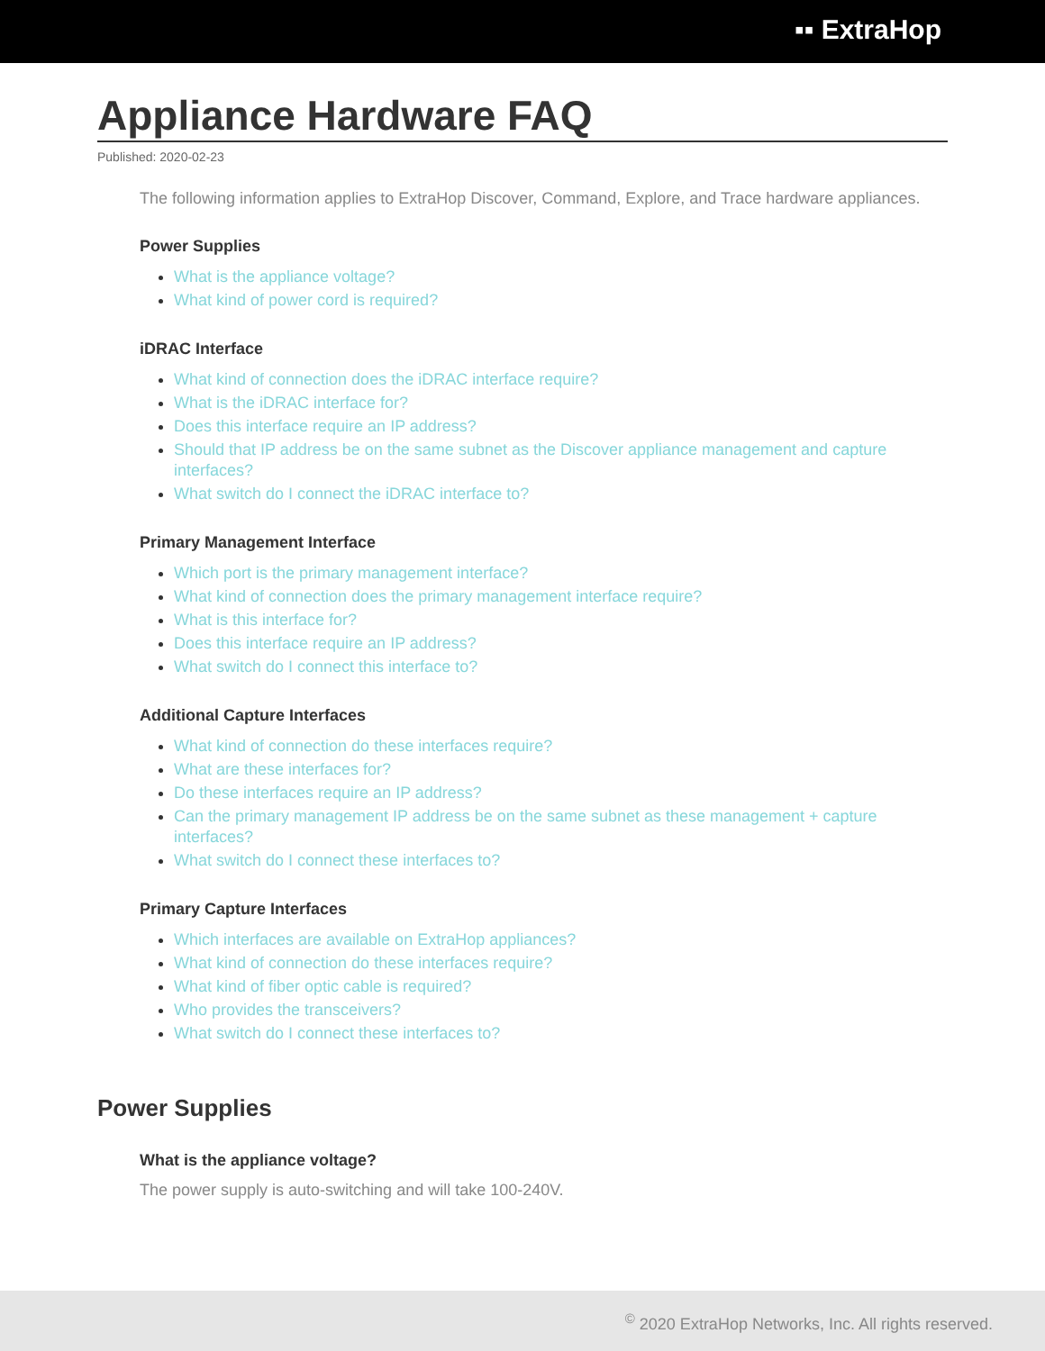▪▪ ExtraHop
Appliance Hardware FAQ
Published: 2020-02-23
The following information applies to ExtraHop Discover, Command, Explore, and Trace hardware appliances.
Power Supplies
What is the appliance voltage?
What kind of power cord is required?
iDRAC Interface
What kind of connection does the iDRAC interface require?
What is the iDRAC interface for?
Does this interface require an IP address?
Should that IP address be on the same subnet as the Discover appliance management and capture interfaces?
What switch do I connect the iDRAC interface to?
Primary Management Interface
Which port is the primary management interface?
What kind of connection does the primary management interface require?
What is this interface for?
Does this interface require an IP address?
What switch do I connect this interface to?
Additional Capture Interfaces
What kind of connection do these interfaces require?
What are these interfaces for?
Do these interfaces require an IP address?
Can the primary management IP address be on the same subnet as these management + capture interfaces?
What switch do I connect these interfaces to?
Primary Capture Interfaces
Which interfaces are available on ExtraHop appliances?
What kind of connection do these interfaces require?
What kind of fiber optic cable is required?
Who provides the transceivers?
What switch do I connect these interfaces to?
Power Supplies
What is the appliance voltage?
The power supply is auto-switching and will take 100-240V.
<sup>©</sup> 2020 ExtraHop Networks, Inc. All rights reserved.